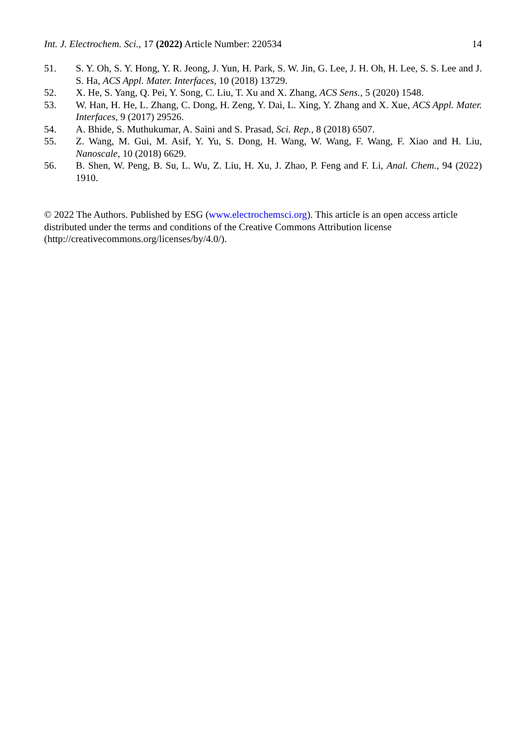Int. J. Electrochem. Sci., 17 (2022) Article Number: 220534 14
51. S. Y. Oh, S. Y. Hong, Y. R. Jeong, J. Yun, H. Park, S. W. Jin, G. Lee, J. H. Oh, H. Lee, S. S. Lee and J. S. Ha, ACS Appl. Mater. Interfaces, 10 (2018) 13729.
52. X. He, S. Yang, Q. Pei, Y. Song, C. Liu, T. Xu and X. Zhang, ACS Sens., 5 (2020) 1548.
53. W. Han, H. He, L. Zhang, C. Dong, H. Zeng, Y. Dai, L. Xing, Y. Zhang and X. Xue, ACS Appl. Mater. Interfaces, 9 (2017) 29526.
54. A. Bhide, S. Muthukumar, A. Saini and S. Prasad, Sci. Rep., 8 (2018) 6507.
55. Z. Wang, M. Gui, M. Asif, Y. Yu, S. Dong, H. Wang, W. Wang, F. Wang, F. Xiao and H. Liu, Nanoscale, 10 (2018) 6629.
56. B. Shen, W. Peng, B. Su, L. Wu, Z. Liu, H. Xu, J. Zhao, P. Feng and F. Li, Anal. Chem., 94 (2022) 1910.
© 2022 The Authors. Published by ESG (www.electrochemsci.org). This article is an open access article distributed under the terms and conditions of the Creative Commons Attribution license (http://creativecommons.org/licenses/by/4.0/).